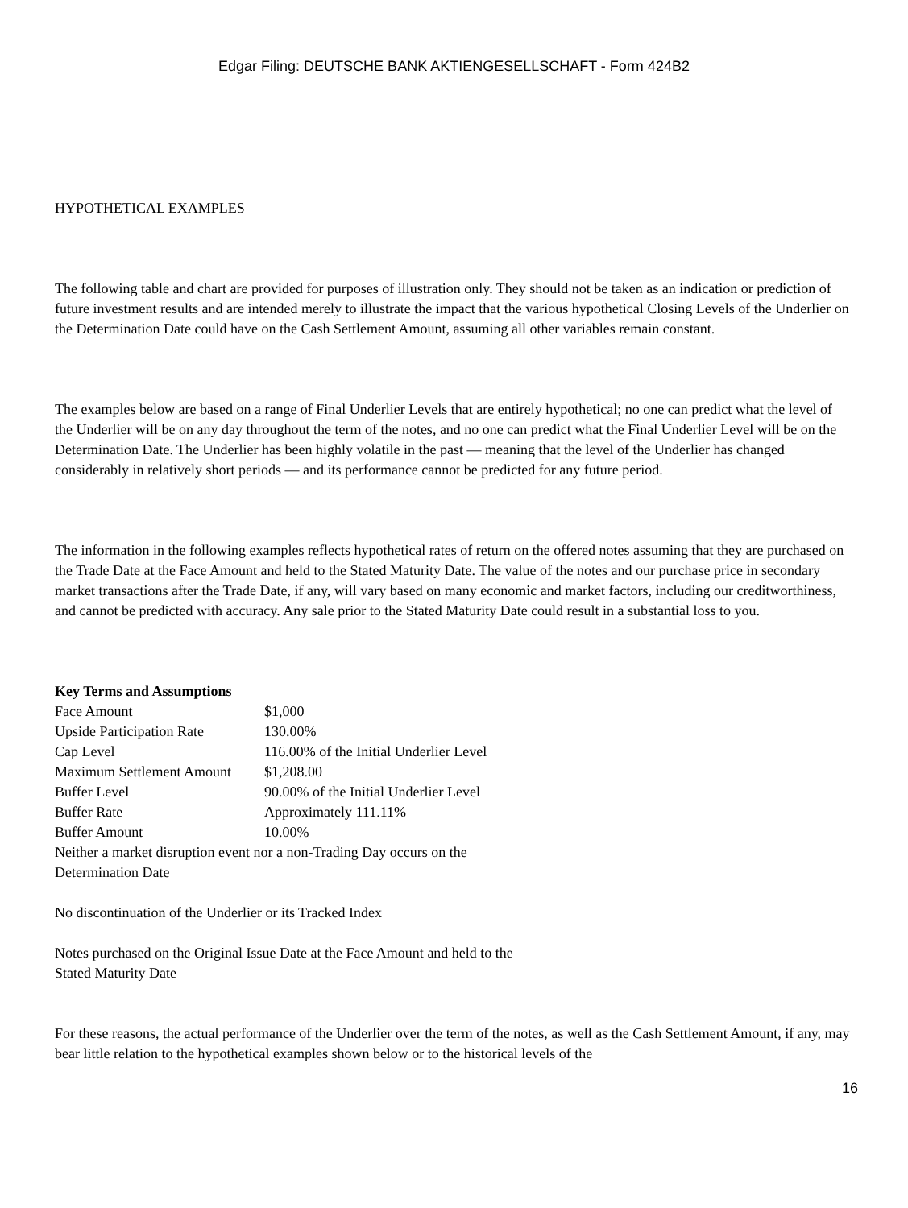Edgar Filing: DEUTSCHE BANK AKTIENGESELLSCHAFT - Form 424B2
HYPOTHETICAL EXAMPLES
The following table and chart are provided for purposes of illustration only. They should not be taken as an indication or prediction of future investment results and are intended merely to illustrate the impact that the various hypothetical Closing Levels of the Underlier on the Determination Date could have on the Cash Settlement Amount, assuming all other variables remain constant.
The examples below are based on a range of Final Underlier Levels that are entirely hypothetical; no one can predict what the level of the Underlier will be on any day throughout the term of the notes, and no one can predict what the Final Underlier Level will be on the Determination Date. The Underlier has been highly volatile in the past — meaning that the level of the Underlier has changed considerably in relatively short periods — and its performance cannot be predicted for any future period.
The information in the following examples reflects hypothetical rates of return on the offered notes assuming that they are purchased on the Trade Date at the Face Amount and held to the Stated Maturity Date. The value of the notes and our purchase price in secondary market transactions after the Trade Date, if any, will vary based on many economic and market factors, including our creditworthiness, and cannot be predicted with accuracy. Any sale prior to the Stated Maturity Date could result in a substantial loss to you.
| Key Terms and Assumptions | |
| Face Amount | $1,000 |
| Upside Participation Rate | 130.00% |
| Cap Level | 116.00% of the Initial Underlier Level |
| Maximum Settlement Amount | $1,208.00 |
| Buffer Level | 90.00% of the Initial Underlier Level |
| Buffer Rate | Approximately 111.11% |
| Buffer Amount | 10.00% |
| Neither a market disruption event nor a non-Trading Day occurs on the Determination Date | |
| No discontinuation of the Underlier or its Tracked Index | |
| Notes purchased on the Original Issue Date at the Face Amount and held to the Stated Maturity Date | |
For these reasons, the actual performance of the Underlier over the term of the notes, as well as the Cash Settlement Amount, if any, may bear little relation to the hypothetical examples shown below or to the historical levels of the
16